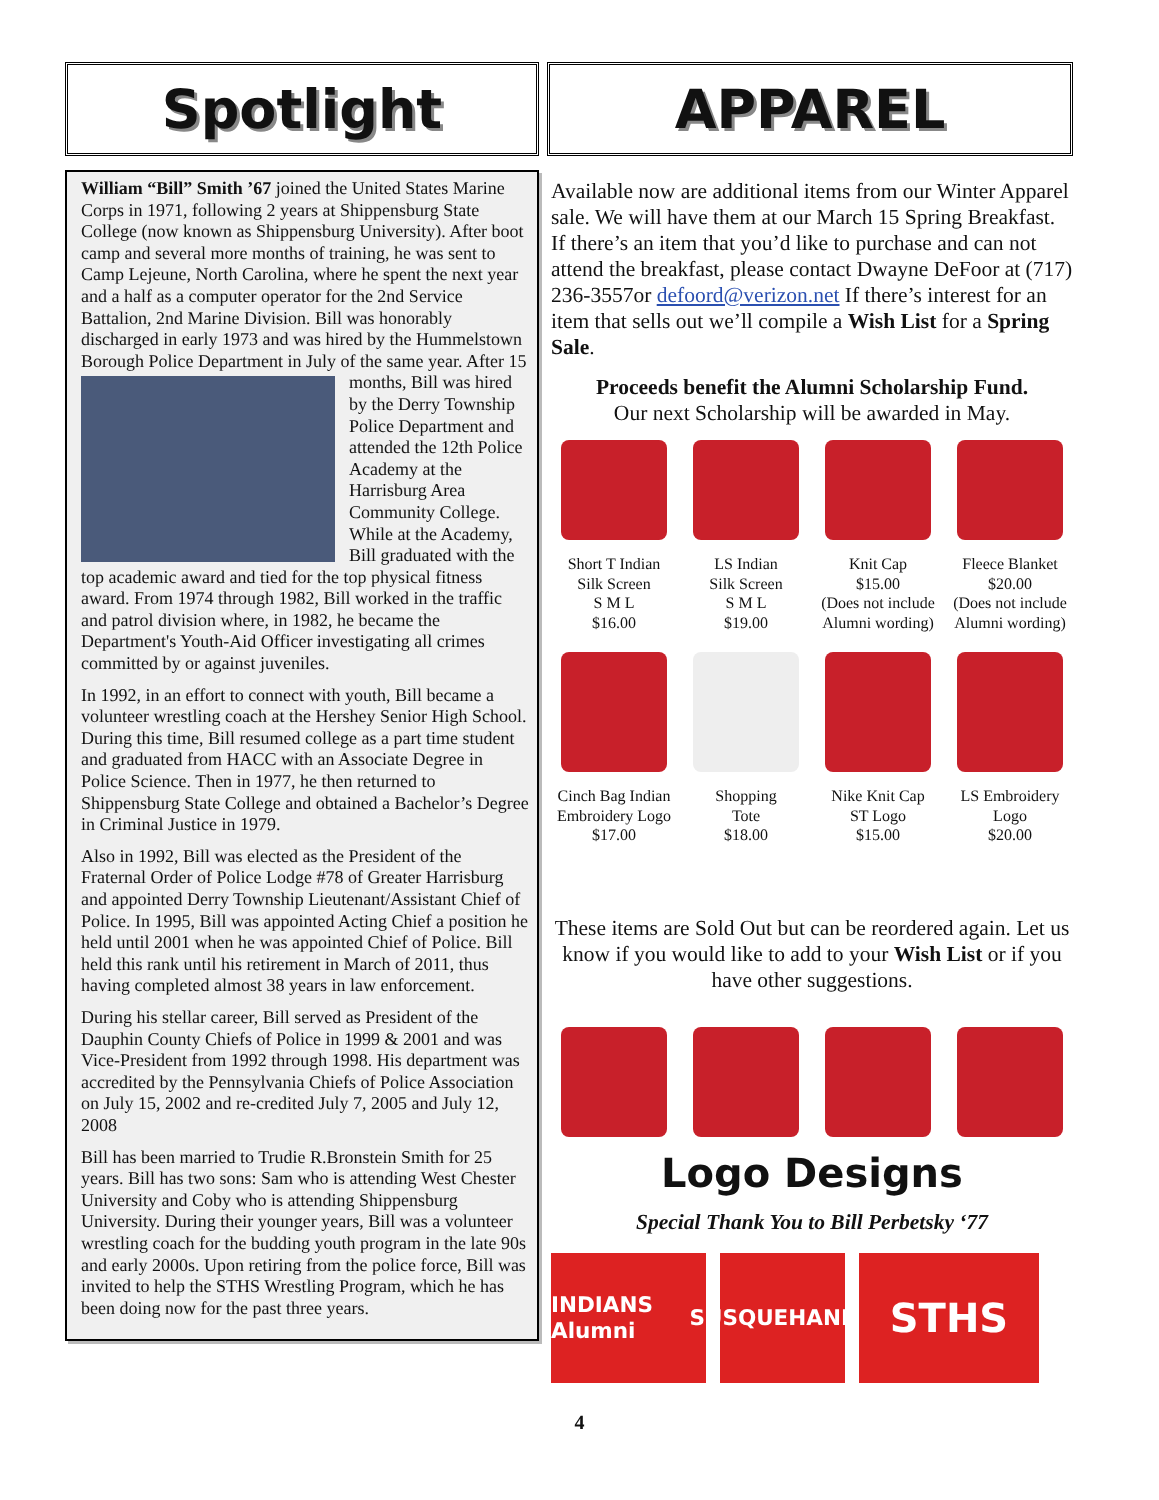Spotlight
William “Bill” Smith ’67 joined the United States Marine Corps in 1971, following 2 years at Shippensburg State College (now known as Shippensburg University). After boot camp and several more months of training, he was sent to Camp Lejeune, North Carolina, where he spent the next year and a half as a computer operator for the 2nd Service Battalion, 2nd Marine Division. Bill was honorably discharged in early 1973 and was hired by the Hummelstown Borough Police Department in July of the same year. After 15 months, Bill was hired by the Derry Township Police Department and attended the 12th Police Academy at the Harrisburg Area Community College. While at the Academy, Bill graduated with the top academic award and tied for the top physical fitness award. From 1974 through 1982, Bill worked in the traffic and patrol division where, in 1982, he became the Department's Youth-Aid Officer investigating all crimes committed by or against juveniles.
In 1992, in an effort to connect with youth, Bill became a volunteer wrestling coach at the Hershey Senior High School. During this time, Bill resumed college as a part time student and graduated from HACC with an Associate Degree in Police Science. Then in 1977, he then returned to Shippensburg State College and obtained a Bachelor’s Degree in Criminal Justice in 1979.
Also in 1992, Bill was elected as the President of the Fraternal Order of Police Lodge #78 of Greater Harrisburg and appointed Derry Township Lieutenant/Assistant Chief of Police. In 1995, Bill was appointed Acting Chief a position he held until 2001 when he was appointed Chief of Police. Bill held this rank until his retirement in March of 2011, thus having completed almost 38 years in law enforcement.
During his stellar career, Bill served as President of the Dauphin County Chiefs of Police in 1999 & 2001 and was Vice-President from 1992 through 1998. His department was accredited by the Pennsylvania Chiefs of Police Association on July 15, 2002 and re-credited July 7, 2005 and July 12, 2008
Bill has been married to Trudie R.Bronstein Smith for 25 years. Bill has two sons: Sam who is attending West Chester University and Coby who is attending Shippensburg University. During their younger years, Bill was a volunteer wrestling coach for the budding youth program in the late 90s and early 2000s. Upon retiring from the police force, Bill was invited to help the STHS Wrestling Program, which he has been doing now for the past three years.
APPAREL
Available now are additional items from our Winter Apparel sale. We will have them at our March 15 Spring Breakfast. If there’s an item that you’d like to purchase and can not attend the breakfast, please contact Dwayne DeFoor at (717) 236-3557or defoord@verizon.net If there’s interest for an item that sells out we’ll compile a Wish List for a Spring Sale.
Proceeds benefit the Alumni Scholarship Fund.
Our next Scholarship will be awarded in May.
Short T Indian
Silk Screen
S M L
$16.00
LS Indian
Silk Screen
S M L
$19.00
Knit Cap
$15.00
(Does not include Alumni wording)
Fleece Blanket
$20.00
(Does not include Alumni wording)
Cinch Bag Indian Embroidery Logo
$17.00
Shopping
Tote
$18.00
Nike Knit Cap
ST Logo
$15.00
LS Embroidery
Logo
$20.00
These items are Sold Out but can be reordered again. Let us know if you would like to add to your Wish List or if you have other suggestions.
Logo Designs
Special Thank You to Bill Perbetsky ‘77
INDIANS Alumni
SUSQUEHANNA
STHS
4